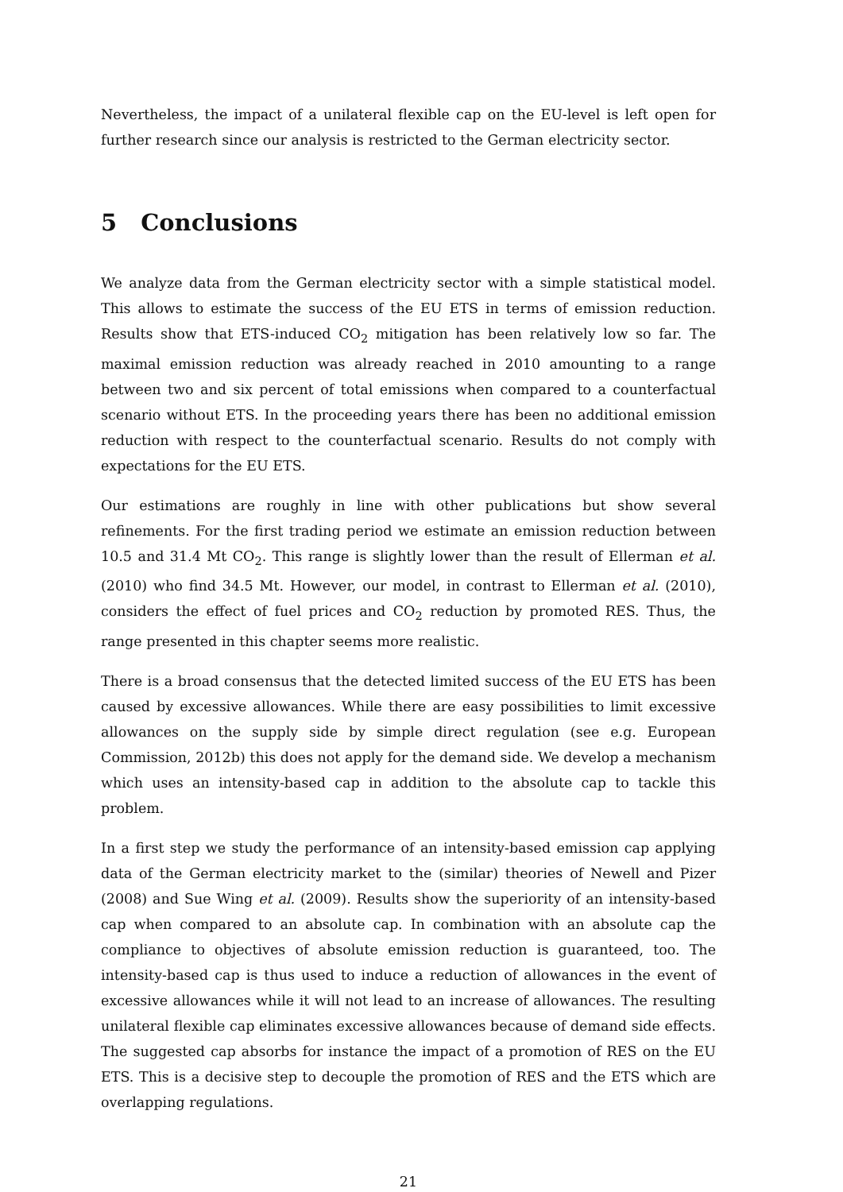Nevertheless, the impact of a unilateral flexible cap on the EU-level is left open for further research since our analysis is restricted to the German electricity sector.
5 Conclusions
We analyze data from the German electricity sector with a simple statistical model. This allows to estimate the success of the EU ETS in terms of emission reduction. Results show that ETS-induced CO<sub>2</sub> mitigation has been relatively low so far. The maximal emission reduction was already reached in 2010 amounting to a range between two and six percent of total emissions when compared to a counterfactual scenario without ETS. In the proceeding years there has been no additional emission reduction with respect to the counterfactual scenario. Results do not comply with expectations for the EU ETS.
Our estimations are roughly in line with other publications but show several refinements. For the first trading period we estimate an emission reduction between 10.5 and 31.4 Mt CO<sub>2</sub>. This range is slightly lower than the result of Ellerman et al. (2010) who find 34.5 Mt. However, our model, in contrast to Ellerman et al. (2010), considers the effect of fuel prices and CO<sub>2</sub> reduction by promoted RES. Thus, the range presented in this chapter seems more realistic.
There is a broad consensus that the detected limited success of the EU ETS has been caused by excessive allowances. While there are easy possibilities to limit excessive allowances on the supply side by simple direct regulation (see e.g. European Commission, 2012b) this does not apply for the demand side. We develop a mechanism which uses an intensity-based cap in addition to the absolute cap to tackle this problem.
In a first step we study the performance of an intensity-based emission cap applying data of the German electricity market to the (similar) theories of Newell and Pizer (2008) and Sue Wing et al. (2009). Results show the superiority of an intensity-based cap when compared to an absolute cap. In combination with an absolute cap the compliance to objectives of absolute emission reduction is guaranteed, too. The intensity-based cap is thus used to induce a reduction of allowances in the event of excessive allowances while it will not lead to an increase of allowances. The resulting unilateral flexible cap eliminates excessive allowances because of demand side effects. The suggested cap absorbs for instance the impact of a promotion of RES on the EU ETS. This is a decisive step to decouple the promotion of RES and the ETS which are overlapping regulations.
21